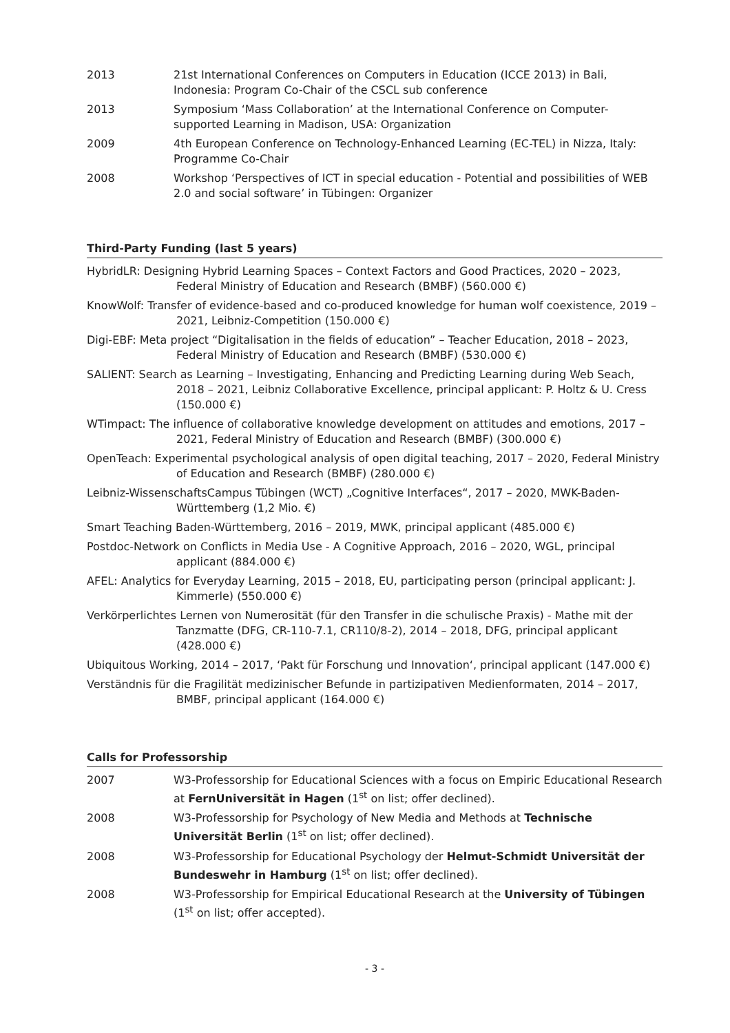2013 21st International Conferences on Computers in Education (ICCE 2013) in Bali, Indonesia: Program Co-Chair of the CSCL sub conference
2013 Symposium ‘Mass Collaboration’ at the International Conference on Computer-supported Learning in Madison, USA: Organization
2009 4th European Conference on Technology-Enhanced Learning (EC-TEL) in Nizza, Italy: Programme Co-Chair
2008 Workshop ‘Perspectives of ICT in special education - Potential and possibilities of WEB 2.0 and social software’ in Tübingen: Organizer
Third-Party Funding (last 5 years)
HybridLR: Designing Hybrid Learning Spaces – Context Factors and Good Practices, 2020 – 2023, Federal Ministry of Education and Research (BMBF) (560.000 €)
KnowWolf: Transfer of evidence-based and co-produced knowledge for human wolf coexistence, 2019 – 2021, Leibniz-Competition (150.000 €)
Digi-EBF: Meta project “Digitalisation in the fields of education” – Teacher Education, 2018 – 2023, Federal Ministry of Education and Research (BMBF) (530.000 €)
SALIENT: Search as Learning – Investigating, Enhancing and Predicting Learning during Web Seach, 2018 – 2021, Leibniz Collaborative Excellence, principal applicant: P. Holtz & U. Cress (150.000 €)
WTimpact: The influence of collaborative knowledge development on attitudes and emotions, 2017 – 2021, Federal Ministry of Education and Research (BMBF) (300.000 €)
OpenTeach: Experimental psychological analysis of open digital teaching, 2017 – 2020, Federal Ministry of Education and Research (BMBF) (280.000 €)
Leibniz-WissenschaftsCampus Tübingen (WCT) „Cognitive Interfaces“, 2017 – 2020, MWK-Baden-Württemberg (1,2 Mio. €)
Smart Teaching Baden-Württemberg, 2016 – 2019, MWK, principal applicant (485.000 €)
Postdoc-Network on Conflicts in Media Use - A Cognitive Approach, 2016 – 2020, WGL, principal applicant (884.000 €)
AFEL: Analytics for Everyday Learning, 2015 – 2018, EU, participating person (principal applicant: J. Kimmerle) (550.000 €)
Verkörperlichtes Lernen von Numerosität (für den Transfer in die schulische Praxis) - Mathe mit der Tanzmatte (DFG, CR-110-7.1, CR110/8-2), 2014 – 2018, DFG, principal applicant (428.000 €)
Ubiquitous Working, 2014 – 2017, ‘Pakt für Forschung und Innovation‘, principal applicant (147.000 €)
Verständnis für die Fragilität medizinischer Befunde in partizipativen Medienformaten, 2014 – 2017, BMBF, principal applicant (164.000 €)
Calls for Professorship
2007 W3-Professorship for Educational Sciences with a focus on Empiric Educational Research at FernUniversität in Hagen (1<sup>st</sup> on list; offer declined).
2008 W3-Professorship for Psychology of New Media and Methods at Technische Universität Berlin (1<sup>st</sup> on list; offer declined).
2008 W3-Professorship for Educational Psychology der Helmut-Schmidt Universität der Bundeswehr in Hamburg (1<sup>st</sup> on list; offer declined).
2008 W3-Professorship for Empirical Educational Research at the University of Tübingen (1<sup>st</sup> on list; offer accepted).
- 3 -